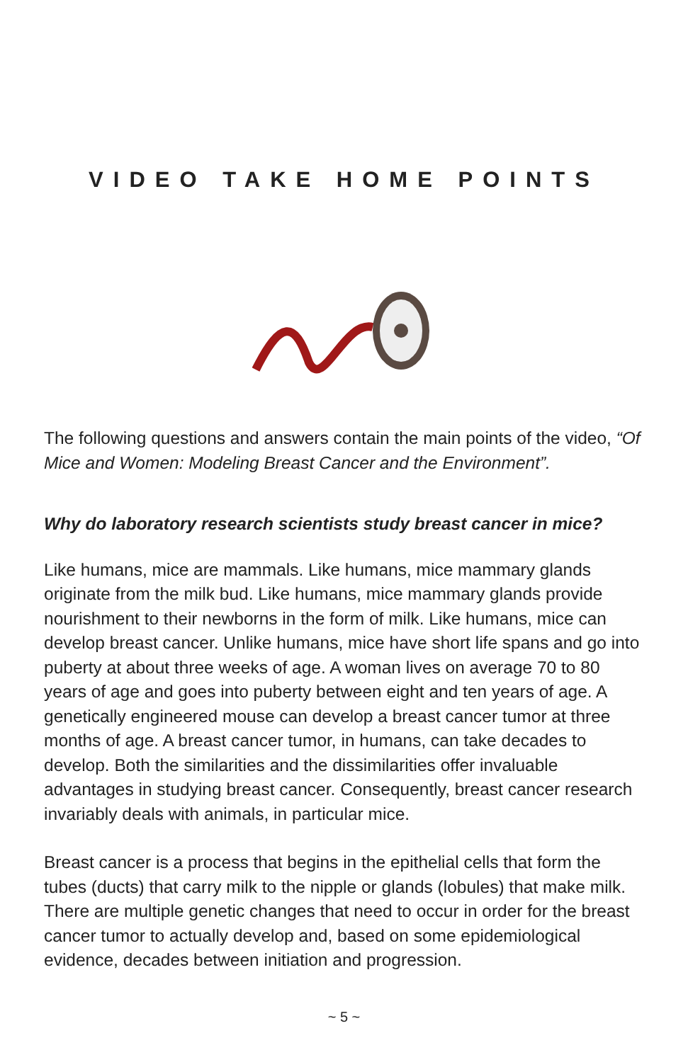VIDEO TAKE HOME POINTS
The following questions and answers contain the main points of the video, “Of Mice and Women: Modeling Breast Cancer and the Environment”.
Why do laboratory research scientists study breast cancer in mice?
Like humans, mice are mammals. Like humans, mice mammary glands originate from the milk bud. Like humans, mice mammary glands provide nourishment to their newborns in the form of milk. Like humans, mice can develop breast cancer. Unlike humans, mice have short life spans and go into puberty at about three weeks of age. A woman lives on average 70 to 80 years of age and goes into puberty between eight and ten years of age. A genetically engineered mouse can develop a breast cancer tumor at three months of age. A breast cancer tumor, in humans, can take decades to develop. Both the similarities and the dissimilarities offer invaluable advantages in studying breast cancer. Consequently, breast cancer research invariably deals with animals, in particular mice.
Breast cancer is a process that begins in the epithelial cells that form the tubes (ducts) that carry milk to the nipple or glands (lobules) that make milk. There are multiple genetic changes that need to occur in order for the breast cancer tumor to actually develop and, based on some epidemiological evidence, decades between initiation and progression.
~ 5 ~